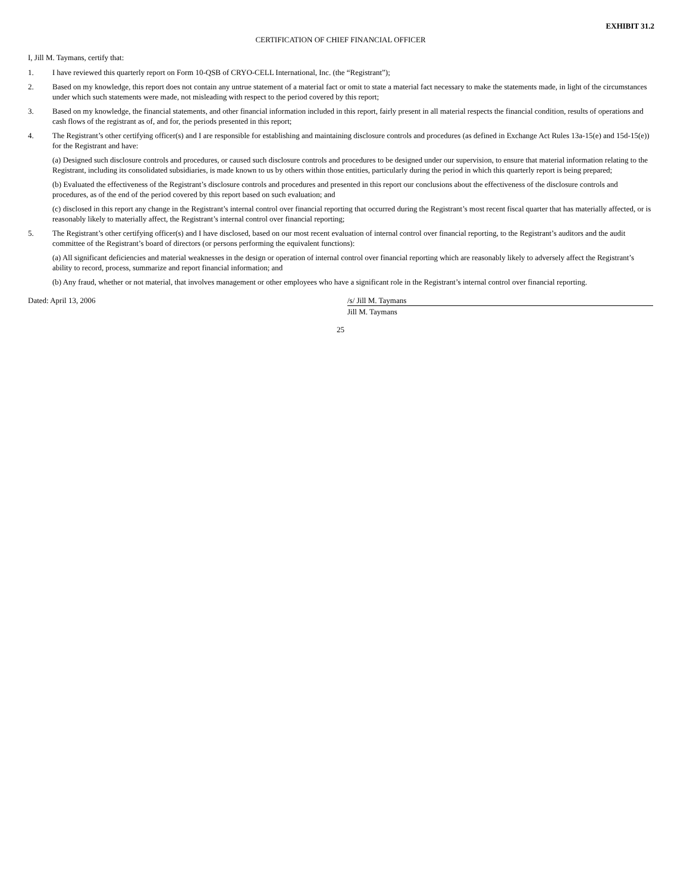EXHIBIT 31.2
CERTIFICATION OF CHIEF FINANCIAL OFFICER
I, Jill M. Taymans, certify that:
1. I have reviewed this quarterly report on Form 10-QSB of CRYO-CELL International, Inc. (the “Registrant”);
2. Based on my knowledge, this report does not contain any untrue statement of a material fact or omit to state a material fact necessary to make the statements made, in light of the circumstances under which such statements were made, not misleading with respect to the period covered by this report;
3. Based on my knowledge, the financial statements, and other financial information included in this report, fairly present in all material respects the financial condition, results of operations and cash flows of the registrant as of, and for, the periods presented in this report;
4. The Registrant’s other certifying officer(s) and I are responsible for establishing and maintaining disclosure controls and procedures (as defined in Exchange Act Rules 13a-15(e) and 15d-15(e)) for the Registrant and have:
(a) Designed such disclosure controls and procedures, or caused such disclosure controls and procedures to be designed under our supervision, to ensure that material information relating to the Registrant, including its consolidated subsidiaries, is made known to us by others within those entities, particularly during the period in which this quarterly report is being prepared;
(b) Evaluated the effectiveness of the Registrant’s disclosure controls and procedures and presented in this report our conclusions about the effectiveness of the disclosure controls and procedures, as of the end of the period covered by this report based on such evaluation; and
(c) disclosed in this report any change in the Registrant’s internal control over financial reporting that occurred during the Registrant’s most recent fiscal quarter that has materially affected, or is reasonably likely to materially affect, the Registrant’s internal control over financial reporting;
5. The Registrant’s other certifying officer(s) and I have disclosed, based on our most recent evaluation of internal control over financial reporting, to the Registrant’s auditors and the audit committee of the Registrant’s board of directors (or persons performing the equivalent functions):
(a) All significant deficiencies and material weaknesses in the design or operation of internal control over financial reporting which are reasonably likely to adversely affect the Registrant’s ability to record, process, summarize and report financial information; and
(b) Any fraud, whether or not material, that involves management or other employees who have a significant role in the Registrant’s internal control over financial reporting.
Dated: April 13, 2006 /s/ Jill M. Taymans
Jill M. Taymans
25